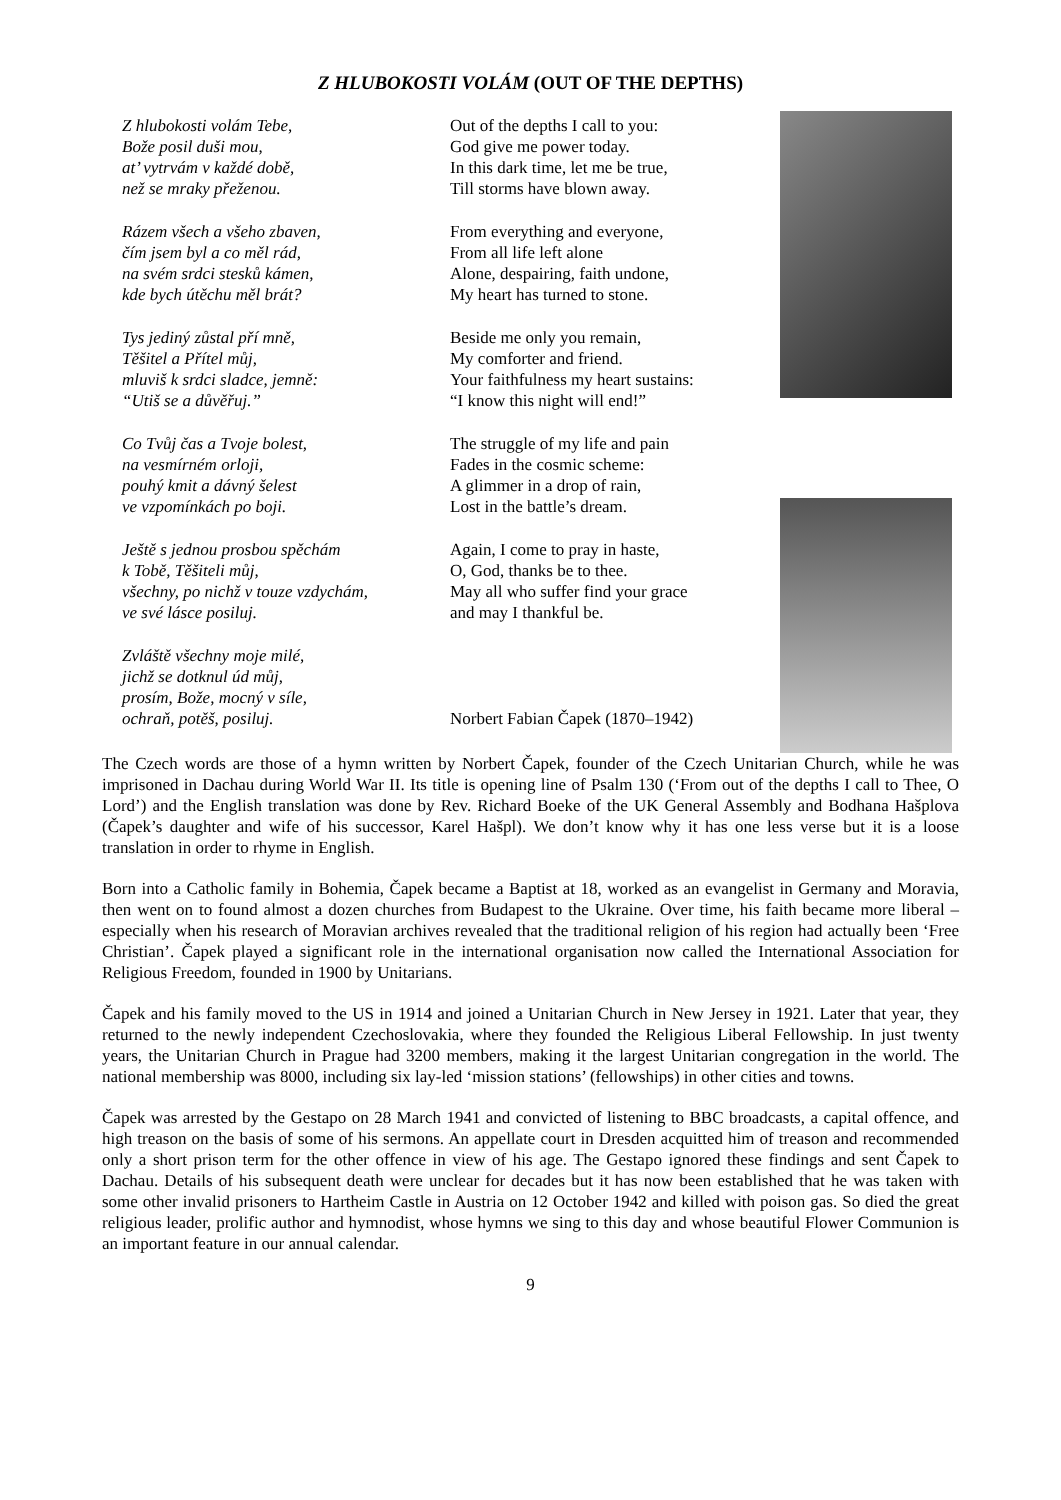Z HLUBOKOSTI VOLÁM (OUT OF THE DEPTHS)
Z hlubokosti volám Tebe,
Bože posil duši mou,
at’ vytrvám v každé době,
než se mraky přeženou.
Rázem všech a všeho zbaven,
čím jsem byl a co měl rád,
na svém srdci stesků kámen,
kde bych útěchu měl brát?
Tys jediný zůstal pří mně,
Těšitel a Přítel můj,
mluviš k srdci sladce, jemně:
“Utiš se a důvěřuj.”
Co Tvůj čas a Tvoje bolest,
na vesmírném orloji,
pouhý kmit a dávný šelest
ve vzpomínkách po boji.
Ještě s jednou prosbou spěchám
k Tobě, Těšiteli můj,
všechny, po nichž v touze vzdychám,
ve své lásce posiluj.
Zvláště všechny moje milé,
jichž se dotknul úd můj,
prosím, Bože, mocný v síle,
ochraň, potěš, posiluj.
Out of the depths I call to you:
God give me power today.
In this dark time, let me be true,
Till storms have blown away.
From everything and everyone,
From all life left alone
Alone, despairing, faith undone,
My heart has turned to stone.
Beside me only you remain,
My comforter and friend.
Your faithfulness my heart sustains:
“I know this night will end!”
The struggle of my life and pain
Fades in the cosmic scheme:
A glimmer in a drop of rain,
Lost in the battle’s dream.
Again, I come to pray in haste,
O, God, thanks be to thee.
May all who suffer find your grace
and may I thankful be.
Norbert Fabian Čapek (1870–1942)
The Czech words are those of a hymn written by Norbert Čapek, founder of the Czech Unitarian Church, while he was imprisoned in Dachau during World War II. Its title is opening line of Psalm 130 (‘From out of the depths I call to Thee, O Lord’) and the English translation was done by Rev. Richard Boeke of the UK General Assembly and Bodhana Hašplova (Čapek’s daughter and wife of his successor, Karel Hašpl). We don’t know why it has one less verse but it is a loose translation in order to rhyme in English.
Born into a Catholic family in Bohemia, Čapek became a Baptist at 18, worked as an evangelist in Germany and Moravia, then went on to found almost a dozen churches from Budapest to the Ukraine. Over time, his faith became more liberal – especially when his research of Moravian archives revealed that the traditional religion of his region had actually been ‘Free Christian’. Čapek played a significant role in the international organisation now called the International Association for Religious Freedom, founded in 1900 by Unitarians.
Čapek and his family moved to the US in 1914 and joined a Unitarian Church in New Jersey in 1921. Later that year, they returned to the newly independent Czechoslovakia, where they founded the Religious Liberal Fellowship. In just twenty years, the Unitarian Church in Prague had 3200 members, making it the largest Unitarian congregation in the world. The national membership was 8000, including six lay-led ‘mission stations’ (fellowships) in other cities and towns.
Čapek was arrested by the Gestapo on 28 March 1941 and convicted of listening to BBC broadcasts, a capital offence, and high treason on the basis of some of his sermons. An appellate court in Dresden acquitted him of treason and recommended only a short prison term for the other offence in view of his age. The Gestapo ignored these findings and sent Čapek to Dachau. Details of his subsequent death were unclear for decades but it has now been established that he was taken with some other invalid prisoners to Hartheim Castle in Austria on 12 October 1942 and killed with poison gas. So died the great religious leader, prolific author and hymnodist, whose hymns we sing to this day and whose beautiful Flower Communion is an important feature in our annual calendar.
9